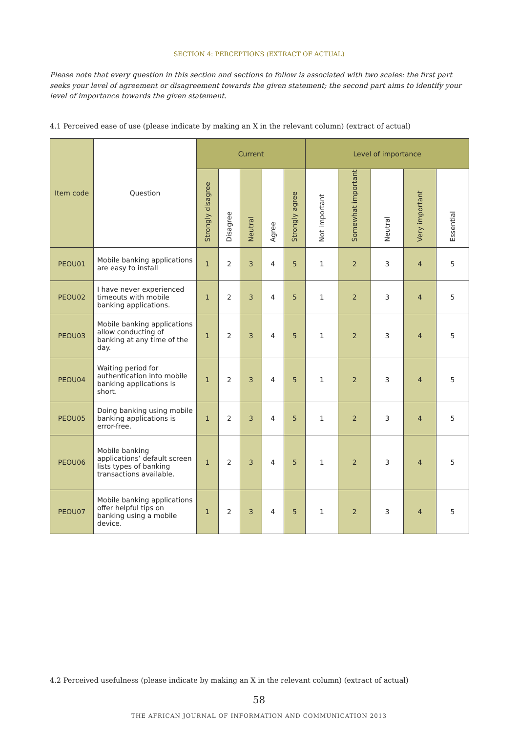SECTION 4: PERCEPTIONS (EXTRACT OF ACTUAL)
Please note that every question in this section and sections to follow is associated with two scales: the first part seeks your level of agreement or disagreement towards the given statement; the second part aims to identify your level of importance towards the given statement.
4.1 Perceived ease of use (please indicate by making an X in the relevant column) (extract of actual)
| Item code | Question | Current | | | | | Level of importance | | | | |
| --- | --- | --- | --- | --- | --- | --- | --- | --- | --- | --- | --- |
| | | Strongly disagree | Disagree | Neutral | Agree | Strongly agree | Not important | Somewhat important | Neutral | Very important | Essential |
| PEOU01 | Mobile banking applications are easy to install | 1 | 2 | 3 | 4 | 5 | 1 | 2 | 3 | 4 | 5 |
| PEOU02 | I have never experienced timeouts with mobile banking applications. | 1 | 2 | 3 | 4 | 5 | 1 | 2 | 3 | 4 | 5 |
| PEOU03 | Mobile banking applications allow conducting of banking at any time of the day. | 1 | 2 | 3 | 4 | 5 | 1 | 2 | 3 | 4 | 5 |
| PEOU04 | Waiting period for authentication into mobile banking applications is short. | 1 | 2 | 3 | 4 | 5 | 1 | 2 | 3 | 4 | 5 |
| PEOU05 | Doing banking using mobile banking applications is error-free. | 1 | 2 | 3 | 4 | 5 | 1 | 2 | 3 | 4 | 5 |
| PEOU06 | Mobile banking applications’ default screen lists types of banking transactions available. | 1 | 2 | 3 | 4 | 5 | 1 | 2 | 3 | 4 | 5 |
| PEOU07 | Mobile banking applications offer helpful tips on banking using a mobile device. | 1 | 2 | 3 | 4 | 5 | 1 | 2 | 3 | 4 | 5 |
4.2 Perceived usefulness (please indicate by making an X in the relevant column) (extract of actual)
58
THE AFRICAN JOURNAL OF INFORMATION AND COMMUNICATION 2013